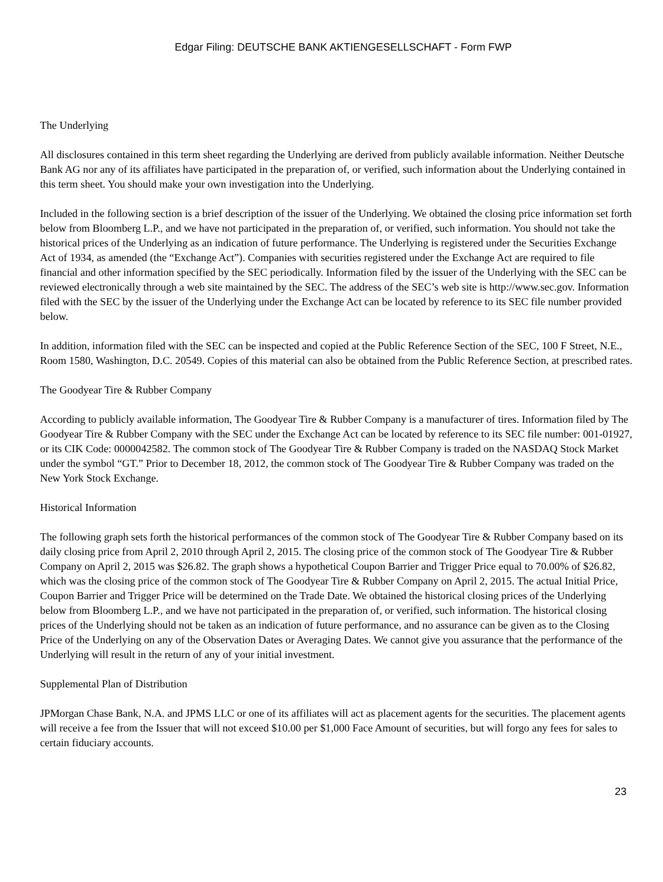Edgar Filing: DEUTSCHE BANK AKTIENGESELLSCHAFT - Form FWP
The Underlying
All disclosures contained in this term sheet regarding the Underlying are derived from publicly available information. Neither Deutsche Bank AG nor any of its affiliates have participated in the preparation of, or verified, such information about the Underlying contained in this term sheet. You should make your own investigation into the Underlying.
Included in the following section is a brief description of the issuer of the Underlying. We obtained the closing price information set forth below from Bloomberg L.P., and we have not participated in the preparation of, or verified, such information. You should not take the historical prices of the Underlying as an indication of future performance. The Underlying is registered under the Securities Exchange Act of 1934, as amended (the “Exchange Act”). Companies with securities registered under the Exchange Act are required to file financial and other information specified by the SEC periodically. Information filed by the issuer of the Underlying with the SEC can be reviewed electronically through a web site maintained by the SEC. The address of the SEC’s web site is http://www.sec.gov. Information filed with the SEC by the issuer of the Underlying under the Exchange Act can be located by reference to its SEC file number provided below.
In addition, information filed with the SEC can be inspected and copied at the Public Reference Section of the SEC, 100 F Street, N.E., Room 1580, Washington, D.C. 20549. Copies of this material can also be obtained from the Public Reference Section, at prescribed rates.
The Goodyear Tire & Rubber Company
According to publicly available information, The Goodyear Tire & Rubber Company is a manufacturer of tires. Information filed by The Goodyear Tire & Rubber Company with the SEC under the Exchange Act can be located by reference to its SEC file number: 001-01927, or its CIK Code: 0000042582. The common stock of The Goodyear Tire & Rubber Company is traded on the NASDAQ Stock Market under the symbol “GT.” Prior to December 18, 2012, the common stock of The Goodyear Tire & Rubber Company was traded on the New York Stock Exchange.
Historical Information
The following graph sets forth the historical performances of the common stock of The Goodyear Tire & Rubber Company based on its daily closing price from April 2, 2010 through April 2, 2015. The closing price of the common stock of The Goodyear Tire & Rubber Company on April 2, 2015 was $26.82. The graph shows a hypothetical Coupon Barrier and Trigger Price equal to 70.00% of $26.82, which was the closing price of the common stock of The Goodyear Tire & Rubber Company on April 2, 2015. The actual Initial Price, Coupon Barrier and Trigger Price will be determined on the Trade Date. We obtained the historical closing prices of the Underlying below from Bloomberg L.P., and we have not participated in the preparation of, or verified, such information. The historical closing prices of the Underlying should not be taken as an indication of future performance, and no assurance can be given as to the Closing Price of the Underlying on any of the Observation Dates or Averaging Dates. We cannot give you assurance that the performance of the Underlying will result in the return of any of your initial investment.
Supplemental Plan of Distribution
JPMorgan Chase Bank, N.A. and JPMS LLC or one of its affiliates will act as placement agents for the securities. The placement agents will receive a fee from the Issuer that will not exceed $10.00 per $1,000 Face Amount of securities, but will forgo any fees for sales to certain fiduciary accounts.
23